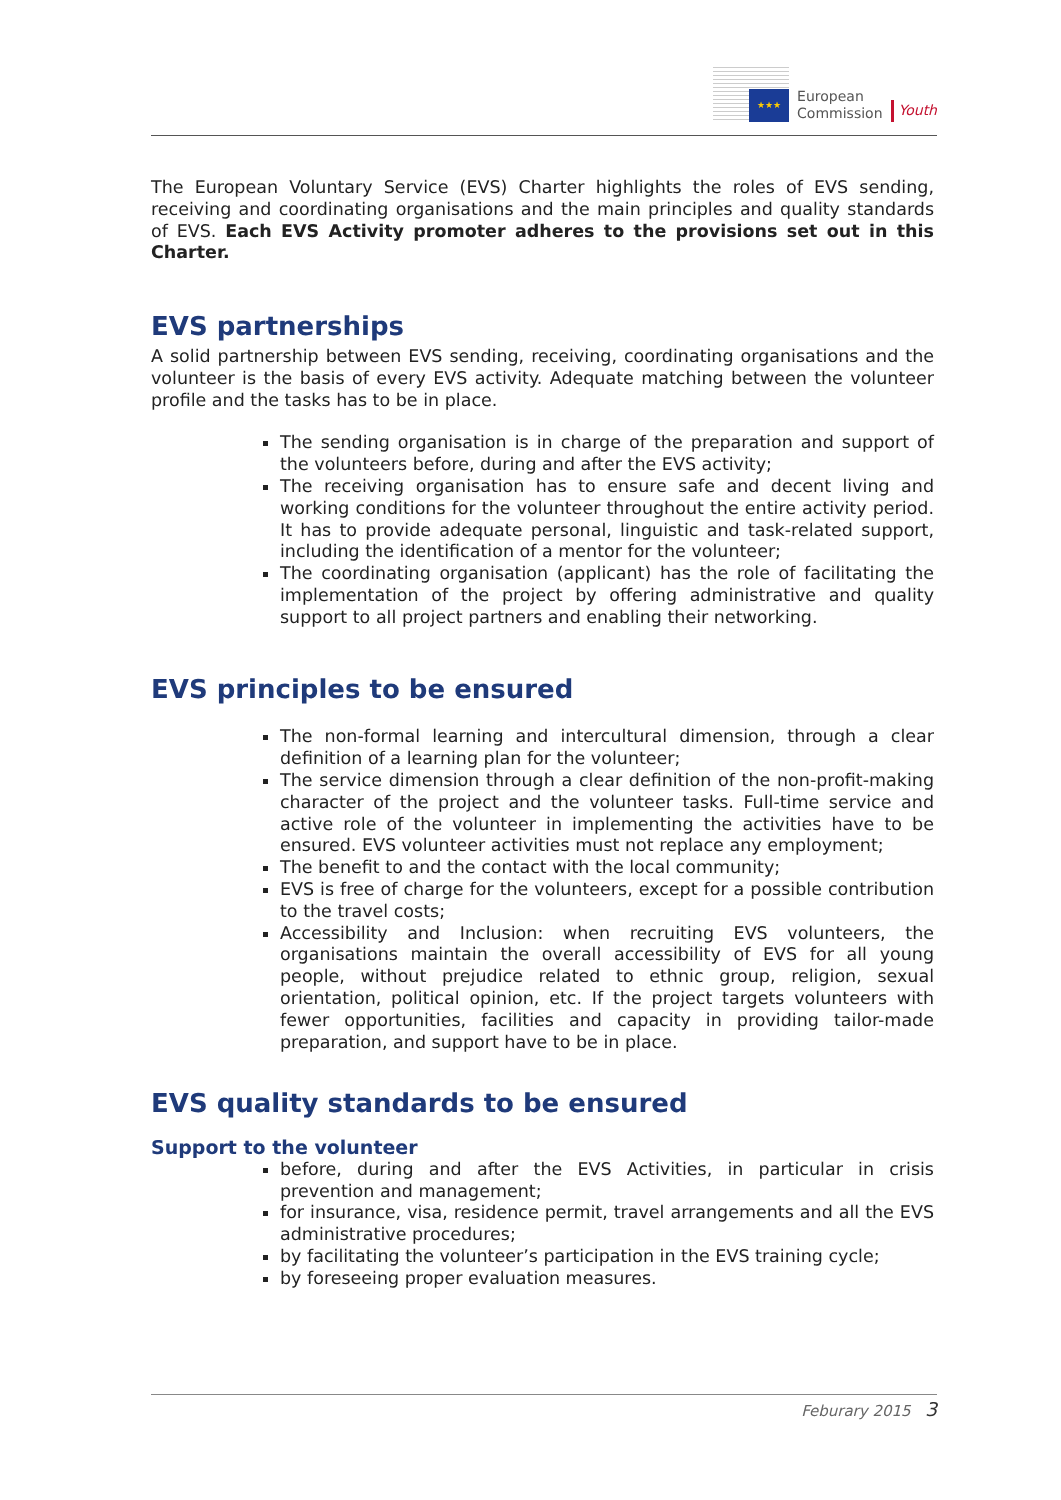★★★
European
Commission
Youth
The European Voluntary Service (EVS) Charter highlights the roles of EVS sending, receiving and coordinating organisations and the main principles and quality standards of EVS. Each EVS Activity promoter adheres to the provisions set out in this Charter.
EVS partnerships
A solid partnership between EVS sending, receiving, coordinating organisations and the volunteer is the basis of every EVS activity. Adequate matching between the volunteer profile and the tasks has to be in place.
The sending organisation is in charge of the preparation and support of the volunteers before, during and after the EVS activity;
The receiving organisation has to ensure safe and decent living and working conditions for the volunteer throughout the entire activity period. It has to provide adequate personal, linguistic and task-related support, including the identification of a mentor for the volunteer;
The coordinating organisation (applicant) has the role of facilitating the implementation of the project by offering administrative and quality support to all project partners and enabling their networking.
EVS principles to be ensured
The non-formal learning and intercultural dimension, through a clear definition of a learning plan for the volunteer;
The service dimension through a clear definition of the non-profit-making character of the project and the volunteer tasks. Full-time service and active role of the volunteer in implementing the activities have to be ensured. EVS volunteer activities must not replace any employment;
The benefit to and the contact with the local community;
EVS is free of charge for the volunteers, except for a possible contribution to the travel costs;
Accessibility and Inclusion: when recruiting EVS volunteers, the organisations maintain the overall accessibility of EVS for all young people, without prejudice related to ethnic group, religion, sexual orientation, political opinion, etc. If the project targets volunteers with fewer opportunities, facilities and capacity in providing tailor-made preparation, and support have to be in place.
EVS quality standards to be ensured
Support to the volunteer
before, during and after the EVS Activities, in particular in crisis prevention and management;
for insurance, visa, residence permit, travel arrangements and all the EVS administrative procedures;
by facilitating the volunteer’s participation in the EVS training cycle;
by foreseeing proper evaluation measures.
Feburary 2015 3